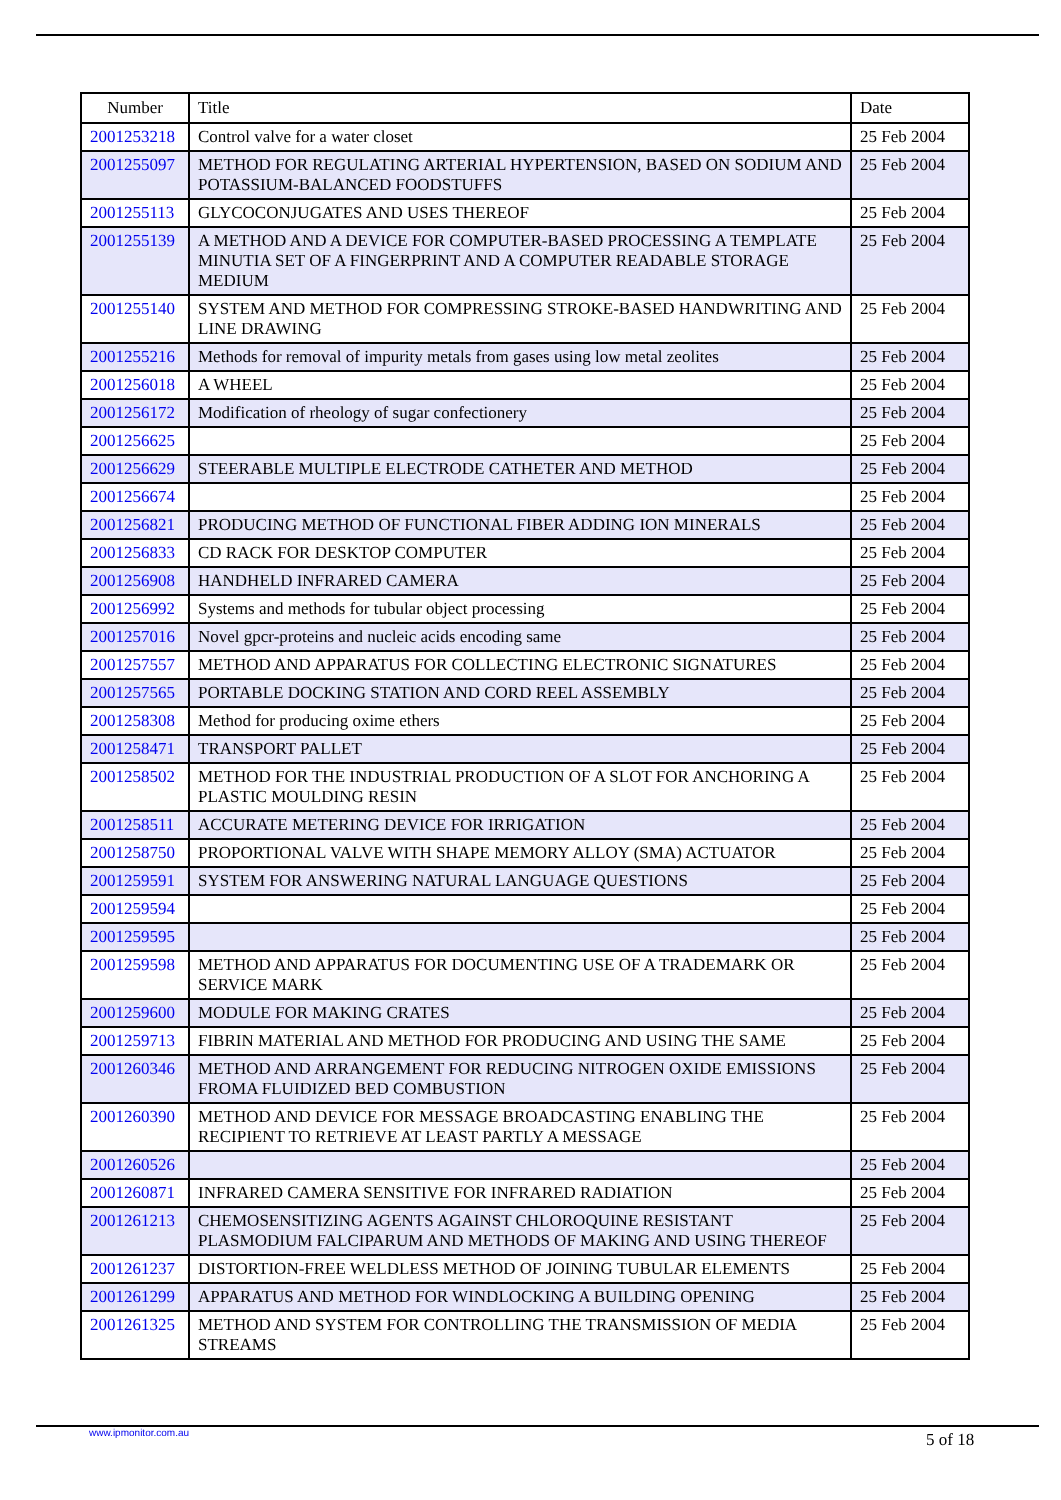| Number | Title | Date |
| --- | --- | --- |
| 2001253218 | Control valve for a water closet | 25 Feb 2004 |
| 2001255097 | METHOD FOR REGULATING ARTERIAL HYPERTENSION, BASED ON SODIUM AND POTASSIUM-BALANCED FOODSTUFFS | 25 Feb 2004 |
| 2001255113 | GLYCOCONJUGATES AND USES THEREOF | 25 Feb 2004 |
| 2001255139 | A METHOD AND A DEVICE FOR COMPUTER-BASED PROCESSING A TEMPLATE MINUTIA SET OF A FINGERPRINT AND A COMPUTER READABLE STORAGE MEDIUM | 25 Feb 2004 |
| 2001255140 | SYSTEM AND METHOD FOR COMPRESSING STROKE-BASED HANDWRITING AND LINE DRAWING | 25 Feb 2004 |
| 2001255216 | Methods for removal of impurity metals from gases using low metal zeolites | 25 Feb 2004 |
| 2001256018 | A WHEEL | 25 Feb 2004 |
| 2001256172 | Modification of rheology of sugar confectionery | 25 Feb 2004 |
| 2001256625 | | 25 Feb 2004 |
| 2001256629 | STEERABLE MULTIPLE ELECTRODE CATHETER AND METHOD | 25 Feb 2004 |
| 2001256674 | | 25 Feb 2004 |
| 2001256821 | PRODUCING METHOD OF FUNCTIONAL FIBER ADDING ION MINERALS | 25 Feb 2004 |
| 2001256833 | CD RACK FOR DESKTOP COMPUTER | 25 Feb 2004 |
| 2001256908 | HANDHELD INFRARED CAMERA | 25 Feb 2004 |
| 2001256992 | Systems and methods for tubular object processing | 25 Feb 2004 |
| 2001257016 | Novel gpcr-proteins and nucleic acids encoding same | 25 Feb 2004 |
| 2001257557 | METHOD AND APPARATUS FOR COLLECTING ELECTRONIC SIGNATURES | 25 Feb 2004 |
| 2001257565 | PORTABLE DOCKING STATION AND CORD REEL ASSEMBLY | 25 Feb 2004 |
| 2001258308 | Method for producing oxime ethers | 25 Feb 2004 |
| 2001258471 | TRANSPORT PALLET | 25 Feb 2004 |
| 2001258502 | METHOD FOR THE INDUSTRIAL PRODUCTION OF A SLOT FOR ANCHORING A PLASTIC MOULDING RESIN | 25 Feb 2004 |
| 2001258511 | ACCURATE METERING DEVICE FOR IRRIGATION | 25 Feb 2004 |
| 2001258750 | PROPORTIONAL VALVE WITH SHAPE MEMORY ALLOY (SMA) ACTUATOR | 25 Feb 2004 |
| 2001259591 | SYSTEM FOR ANSWERING NATURAL LANGUAGE QUESTIONS | 25 Feb 2004 |
| 2001259594 | | 25 Feb 2004 |
| 2001259595 | | 25 Feb 2004 |
| 2001259598 | METHOD AND APPARATUS FOR DOCUMENTING USE OF A TRADEMARK OR SERVICE MARK | 25 Feb 2004 |
| 2001259600 | MODULE FOR MAKING CRATES | 25 Feb 2004 |
| 2001259713 | FIBRIN MATERIAL AND METHOD FOR PRODUCING AND USING THE SAME | 25 Feb 2004 |
| 2001260346 | METHOD AND ARRANGEMENT FOR REDUCING NITROGEN OXIDE EMISSIONS FROMA FLUIDIZED BED COMBUSTION | 25 Feb 2004 |
| 2001260390 | METHOD AND DEVICE FOR MESSAGE BROADCASTING ENABLING THE RECIPIENT TO RETRIEVE AT LEAST PARTLY A MESSAGE | 25 Feb 2004 |
| 2001260526 | | 25 Feb 2004 |
| 2001260871 | INFRARED CAMERA SENSITIVE FOR INFRARED RADIATION | 25 Feb 2004 |
| 2001261213 | CHEMOSENSITIZING AGENTS AGAINST CHLOROQUINE RESISTANT PLASMODIUM FALCIPARUM AND METHODS OF MAKING AND USING THEREOF | 25 Feb 2004 |
| 2001261237 | DISTORTION-FREE WELDLESS METHOD OF JOINING TUBULAR ELEMENTS | 25 Feb 2004 |
| 2001261299 | APPARATUS AND METHOD FOR WINDLOCKING A BUILDING OPENING | 25 Feb 2004 |
| 2001261325 | METHOD AND SYSTEM FOR CONTROLLING THE TRANSMISSION OF MEDIA STREAMS | 25 Feb 2004 |
www.ipmonitor.com.au 5 of 18